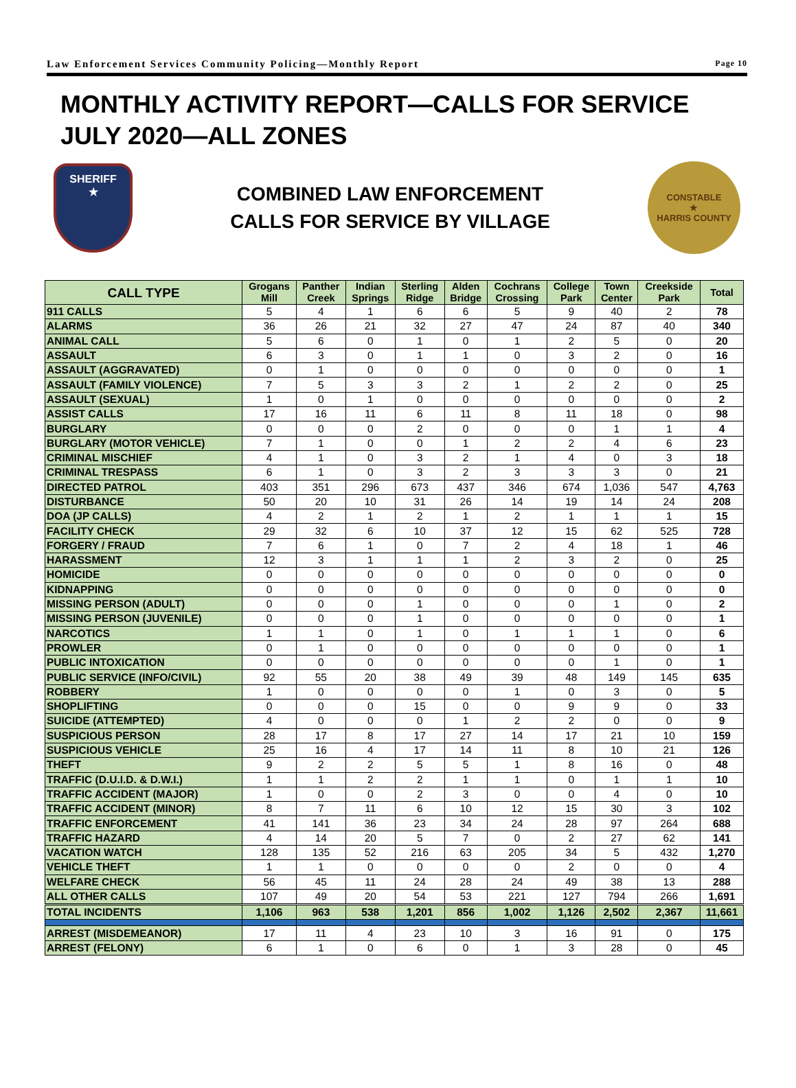Law Enforcement Services Community Policing—Monthly Report Page 10
MONTHLY ACTIVITY REPORT—CALLS FOR SERVICE
JULY 2020—ALL ZONES
SHERIFF
★
COMBINED LAW ENFORCEMENT
CALLS FOR SERVICE BY VILLAGE
CONSTABLE
★
HARRIS COUNTY
| CALL TYPE | Grogans Mill | Panther Creek | Indian Springs | Sterling Ridge | Alden Bridge | Cochrans Crossing | College Park | Town Center | Creekside Park | Total |
| --- | --- | --- | --- | --- | --- | --- | --- | --- | --- | --- |
| 911 CALLS | 5 | 4 | 1 | 6 | 6 | 5 | 9 | 40 | 2 | 78 |
| ALARMS | 36 | 26 | 21 | 32 | 27 | 47 | 24 | 87 | 40 | 340 |
| ANIMAL CALL | 5 | 6 | 0 | 1 | 0 | 1 | 2 | 5 | 0 | 20 |
| ASSAULT | 6 | 3 | 0 | 1 | 1 | 0 | 3 | 2 | 0 | 16 |
| ASSAULT (AGGRAVATED) | 0 | 1 | 0 | 0 | 0 | 0 | 0 | 0 | 0 | 1 |
| ASSAULT (FAMILY VIOLENCE) | 7 | 5 | 3 | 3 | 2 | 1 | 2 | 2 | 0 | 25 |
| ASSAULT (SEXUAL) | 1 | 0 | 1 | 0 | 0 | 0 | 0 | 0 | 0 | 2 |
| ASSIST CALLS | 17 | 16 | 11 | 6 | 11 | 8 | 11 | 18 | 0 | 98 |
| BURGLARY | 0 | 0 | 0 | 2 | 0 | 0 | 0 | 1 | 1 | 4 |
| BURGLARY (MOTOR VEHICLE) | 7 | 1 | 0 | 0 | 1 | 2 | 2 | 4 | 6 | 23 |
| CRIMINAL MISCHIEF | 4 | 1 | 0 | 3 | 2 | 1 | 4 | 0 | 3 | 18 |
| CRIMINAL TRESPASS | 6 | 1 | 0 | 3 | 2 | 3 | 3 | 3 | 0 | 21 |
| DIRECTED PATROL | 403 | 351 | 296 | 673 | 437 | 346 | 674 | 1,036 | 547 | 4,763 |
| DISTURBANCE | 50 | 20 | 10 | 31 | 26 | 14 | 19 | 14 | 24 | 208 |
| DOA (JP CALLS) | 4 | 2 | 1 | 2 | 1 | 2 | 1 | 1 | 1 | 15 |
| FACILITY CHECK | 29 | 32 | 6 | 10 | 37 | 12 | 15 | 62 | 525 | 728 |
| FORGERY / FRAUD | 7 | 6 | 1 | 0 | 7 | 2 | 4 | 18 | 1 | 46 |
| HARASSMENT | 12 | 3 | 1 | 1 | 1 | 2 | 3 | 2 | 0 | 25 |
| HOMICIDE | 0 | 0 | 0 | 0 | 0 | 0 | 0 | 0 | 0 | 0 |
| KIDNAPPING | 0 | 0 | 0 | 0 | 0 | 0 | 0 | 0 | 0 | 0 |
| MISSING PERSON (ADULT) | 0 | 0 | 0 | 1 | 0 | 0 | 0 | 1 | 0 | 2 |
| MISSING PERSON (JUVENILE) | 0 | 0 | 0 | 1 | 0 | 0 | 0 | 0 | 0 | 1 |
| NARCOTICS | 1 | 1 | 0 | 1 | 0 | 1 | 1 | 1 | 0 | 6 |
| PROWLER | 0 | 1 | 0 | 0 | 0 | 0 | 0 | 0 | 0 | 1 |
| PUBLIC INTOXICATION | 0 | 0 | 0 | 0 | 0 | 0 | 0 | 1 | 0 | 1 |
| PUBLIC SERVICE (INFO/CIVIL) | 92 | 55 | 20 | 38 | 49 | 39 | 48 | 149 | 145 | 635 |
| ROBBERY | 1 | 0 | 0 | 0 | 0 | 1 | 0 | 3 | 0 | 5 |
| SHOPLIFTING | 0 | 0 | 0 | 15 | 0 | 0 | 9 | 9 | 0 | 33 |
| SUICIDE (ATTEMPTED) | 4 | 0 | 0 | 0 | 1 | 2 | 2 | 0 | 0 | 9 |
| SUSPICIOUS PERSON | 28 | 17 | 8 | 17 | 27 | 14 | 17 | 21 | 10 | 159 |
| SUSPICIOUS VEHICLE | 25 | 16 | 4 | 17 | 14 | 11 | 8 | 10 | 21 | 126 |
| THEFT | 9 | 2 | 2 | 5 | 5 | 1 | 8 | 16 | 0 | 48 |
| TRAFFIC (D.U.I.D. & D.W.I.) | 1 | 1 | 2 | 2 | 1 | 1 | 0 | 1 | 1 | 10 |
| TRAFFIC ACCIDENT (MAJOR) | 1 | 0 | 0 | 2 | 3 | 0 | 0 | 4 | 0 | 10 |
| TRAFFIC ACCIDENT (MINOR) | 8 | 7 | 11 | 6 | 10 | 12 | 15 | 30 | 3 | 102 |
| TRAFFIC ENFORCEMENT | 41 | 141 | 36 | 23 | 34 | 24 | 28 | 97 | 264 | 688 |
| TRAFFIC HAZARD | 4 | 14 | 20 | 5 | 7 | 0 | 2 | 27 | 62 | 141 |
| VACATION WATCH | 128 | 135 | 52 | 216 | 63 | 205 | 34 | 5 | 432 | 1,270 |
| VEHICLE THEFT | 1 | 1 | 0 | 0 | 0 | 0 | 2 | 0 | 0 | 4 |
| WELFARE CHECK | 56 | 45 | 11 | 24 | 28 | 24 | 49 | 38 | 13 | 288 |
| ALL OTHER CALLS | 107 | 49 | 20 | 54 | 53 | 221 | 127 | 794 | 266 | 1,691 |
| TOTAL INCIDENTS | 1,106 | 963 | 538 | 1,201 | 856 | 1,002 | 1,126 | 2,502 | 2,367 | 11,661 |
| ARREST (MISDEMEANOR) | 17 | 11 | 4 | 23 | 10 | 3 | 16 | 91 | 0 | 175 |
| ARREST (FELONY) | 6 | 1 | 0 | 6 | 0 | 1 | 3 | 28 | 0 | 45 |